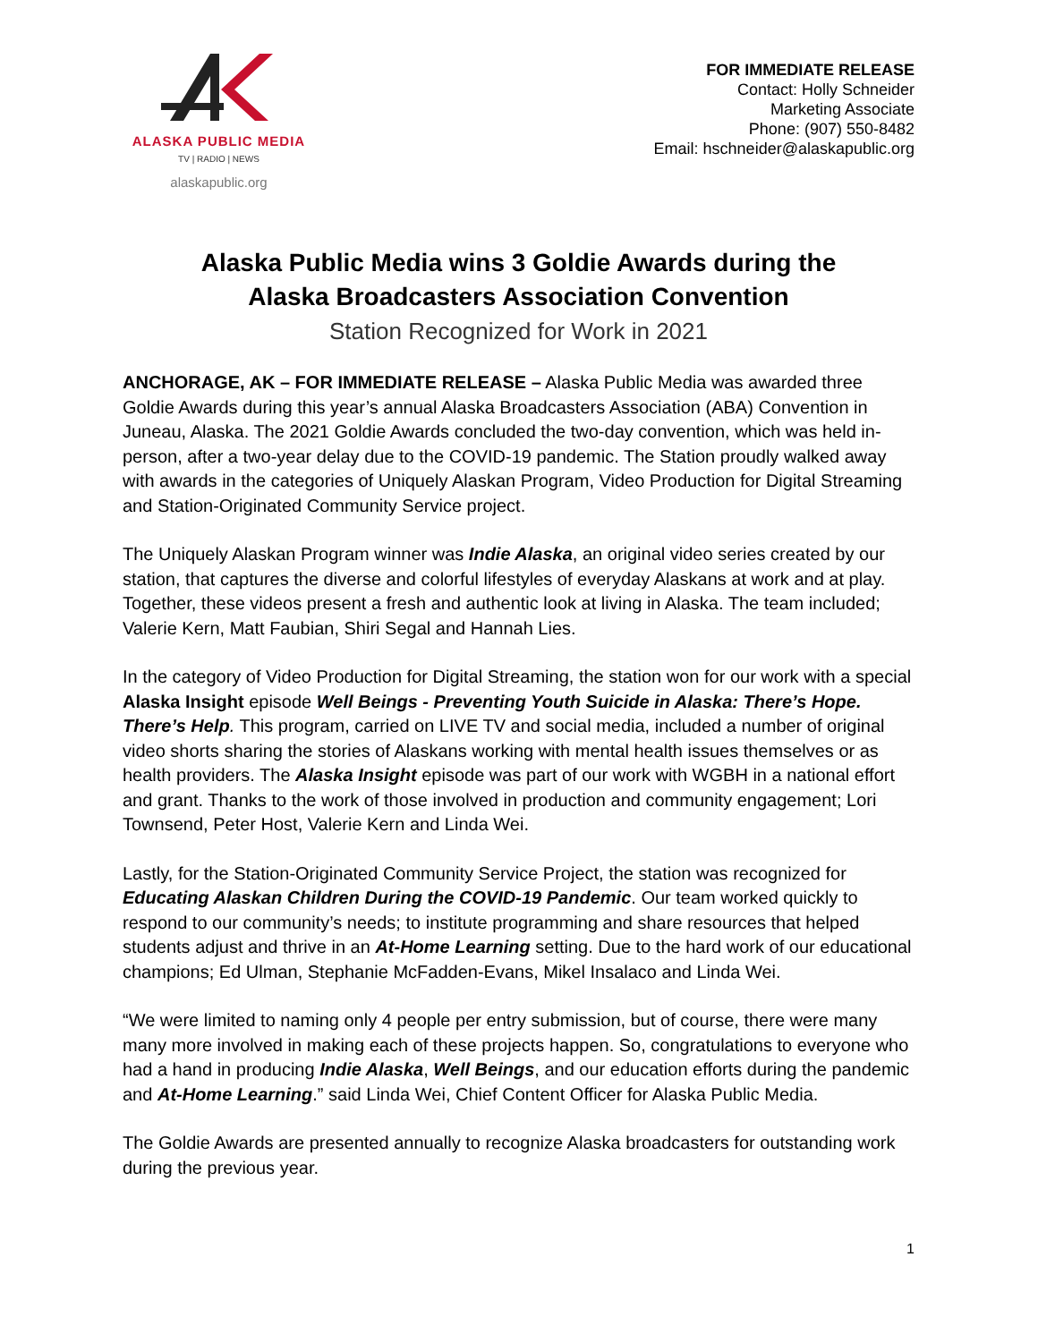ALASKA PUBLIC MEDIA
TV | RADIO | NEWS
alaskapublic.org
FOR IMMEDIATE RELEASE
Contact: Holly Schneider
Marketing Associate
Phone: (907) 550-8482
Email: hschneider@alaskapublic.org
Alaska Public Media wins 3 Goldie Awards during the
Alaska Broadcasters Association Convention
Station Recognized for Work in 2021
ANCHORAGE, AK – FOR IMMEDIATE RELEASE – Alaska Public Media was awarded three Goldie Awards during this year’s annual Alaska Broadcasters Association (ABA) Convention in Juneau, Alaska. The 2021 Goldie Awards concluded the two-day convention, which was held in-person, after a two-year delay due to the COVID-19 pandemic. The Station proudly walked away with awards in the categories of Uniquely Alaskan Program, Video Production for Digital Streaming and Station-Originated Community Service project.
The Uniquely Alaskan Program winner was Indie Alaska, an original video series created by our station, that captures the diverse and colorful lifestyles of everyday Alaskans at work and at play. Together, these videos present a fresh and authentic look at living in Alaska. The team included; Valerie Kern, Matt Faubian, Shiri Segal and Hannah Lies.
In the category of Video Production for Digital Streaming, the station won for our work with a special Alaska Insight episode Well Beings - Preventing Youth Suicide in Alaska: There’s Hope. There’s Help. This program, carried on LIVE TV and social media, included a number of original video shorts sharing the stories of Alaskans working with mental health issues themselves or as health providers. The Alaska Insight episode was part of our work with WGBH in a national effort and grant. Thanks to the work of those involved in production and community engagement; Lori Townsend, Peter Host, Valerie Kern and Linda Wei.
Lastly, for the Station-Originated Community Service Project, the station was recognized for Educating Alaskan Children During the COVID-19 Pandemic. Our team worked quickly to respond to our community’s needs; to institute programming and share resources that helped students adjust and thrive in an At-Home Learning setting. Due to the hard work of our educational champions; Ed Ulman, Stephanie McFadden-Evans, Mikel Insalaco and Linda Wei.
“We were limited to naming only 4 people per entry submission, but of course, there were many many more involved in making each of these projects happen. So, congratulations to everyone who had a hand in producing Indie Alaska, Well Beings, and our education efforts during the pandemic and At-Home Learning.” said Linda Wei, Chief Content Officer for Alaska Public Media.
The Goldie Awards are presented annually to recognize Alaska broadcasters for outstanding work during the previous year.
1